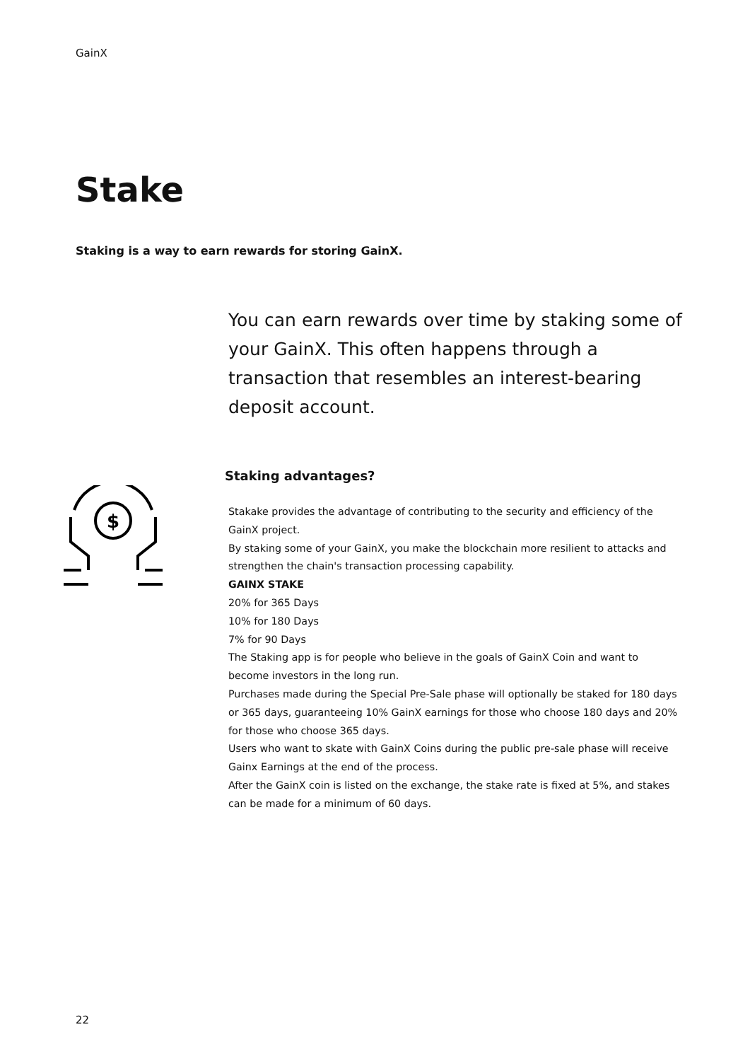GainX
Stake
Staking is a way to earn rewards for storing GainX.
You can earn rewards over time by staking some of your GainX. This often happens through a transaction that resembles an interest-bearing deposit account.
Staking advantages?
$
Stakake provides the advantage of contributing to the security and efficiency of the GainX project.
By staking some of your GainX, you make the blockchain more resilient to attacks and strengthen the chain's transaction processing capability.
GAINX STAKE
20% for 365 Days
10% for 180 Days
7% for 90 Days
The Staking app is for people who believe in the goals of GainX Coin and want to become investors in the long run.
Purchases made during the Special Pre-Sale phase will optionally be staked for 180 days or 365 days, guaranteeing 10% GainX earnings for those who choose 180 days and 20% for those who choose 365 days.
Users who want to skate with GainX Coins during the public pre-sale phase will receive Gainx Earnings at the end of the process.
After the GainX coin is listed on the exchange, the stake rate is fixed at 5%, and stakes can be made for a minimum of 60 days.
22